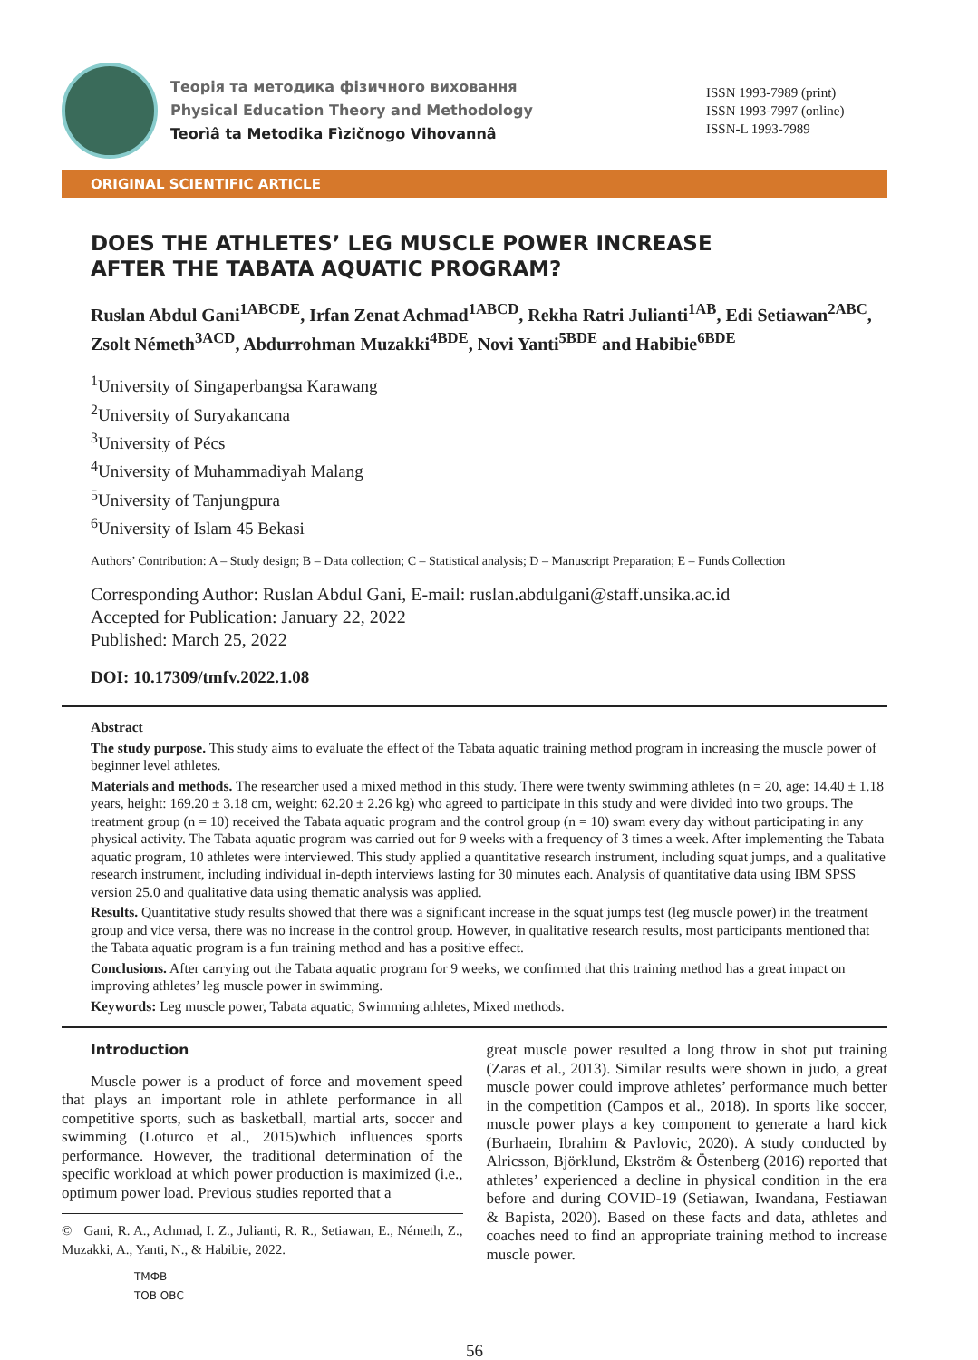Теорія та методика фізичного виховання
Physical Education Theory and Methodology
Teorìâ ta Metodika Fìzičnogo Vihovannâ
ISSN 1993-7989 (print)
ISSN 1993-7997 (online)
ISSN-L 1993-7989
ORIGINAL SCIENTIFIC ARTICLE
DOES THE ATHLETES’ LEG MUSCLE POWER INCREASE
AFTER THE TABATA AQUATIC PROGRAM?
Ruslan Abdul Gani<sup>1ABCDE</sup>, Irfan Zenat Achmad<sup>1ABCD</sup>, Rekha Ratri Julianti<sup>1AB</sup>, Edi Setiawan<sup>2ABC</sup>, Zsolt Németh<sup>3ACD</sup>, Abdurrohman Muzakki<sup>4BDE</sup>, Novi Yanti<sup>5BDE</sup> and Habibie<sup>6BDE</sup>
<sup>1</sup> University of Singaperbangsa Karawang
<sup>2</sup> University of Suryakancana
<sup>3</sup> University of Pécs
<sup>4</sup> University of Muhammadiyah Malang
<sup>5</sup> University of Tanjungpura
<sup>6</sup> University of Islam 45 Bekasi
Authors’ Contribution: A – Study design; B – Data collection; C – Statistical analysis; D – Manuscript Preparation; E – Funds Collection
Corresponding Author: Ruslan Abdul Gani, E-mail: ruslan.abdulgani@staff.unsika.ac.id
Accepted for Publication: January 22, 2022
Published: March 25, 2022
DOI: 10.17309/tmfv.2022.1.08
Abstract
The study purpose. This study aims to evaluate the effect of the Tabata aquatic training method program in increasing the muscle power of beginner level athletes.
Materials and methods. The researcher used a mixed method in this study. There were twenty swimming athletes (n = 20, age: 14.40 ± 1.18 years, height: 169.20 ± 3.18 cm, weight: 62.20 ± 2.26 kg) who agreed to participate in this study and were divided into two groups. The treatment group (n = 10) received the Tabata aquatic program and the control group (n = 10) swam every day without participating in any physical activity. The Tabata aquatic program was carried out for 9 weeks with a frequency of 3 times a week. After implementing the Tabata aquatic program, 10 athletes were interviewed. This study applied a quantitative research instrument, including squat jumps, and a qualitative research instrument, including individual in-depth interviews lasting for 30 minutes each. Analysis of quantitative data using IBM SPSS version 25.0 and qualitative data using thematic analysis was applied.
Results. Quantitative study results showed that there was a significant increase in the squat jumps test (leg muscle power) in the treatment group and vice versa, there was no increase in the control group. However, in qualitative research results, most participants mentioned that the Tabata aquatic program is a fun training method and has a positive effect.
Conclusions. After carrying out the Tabata aquatic program for 9 weeks, we confirmed that this training method has a great impact on improving athletes’ leg muscle power in swimming.
Keywords: Leg muscle power, Tabata aquatic, Swimming athletes, Mixed methods.
Introduction
Muscle power is a product of force and movement speed that plays an important role in athlete performance in all competitive sports, such as basketball, martial arts, soccer and swimming (Loturco et al., 2015)which influences sports performance. However, the traditional determination of the specific workload at which power production is maximized (i.e., optimum power load. Previous studies reported that a
© Gani, R. A., Achmad, I. Z., Julianti, R. R., Setiawan, E., Németh, Z., Muzakki, A., Yanti, N., & Habibie, 2022.
ТМФВ
ТОВ ОВС
great muscle power resulted a long throw in shot put training (Zaras et al., 2013). Similar results were shown in judo, a great muscle power could improve athletes’ performance much better in the competition (Campos et al., 2018). In sports like soccer, muscle power plays a key component to generate a hard kick (Burhaein, Ibrahim & Pavlovic, 2020). A study conducted by Alricsson, Björklund, Ekström & Östenberg (2016) reported that athletes’ experienced a decline in physical condition in the era before and during COVID-19 (Setiawan, Iwandana, Festiawan & Bapista, 2020). Based on these facts and data, athletes and coaches need to find an appropriate training method to increase muscle power.
56